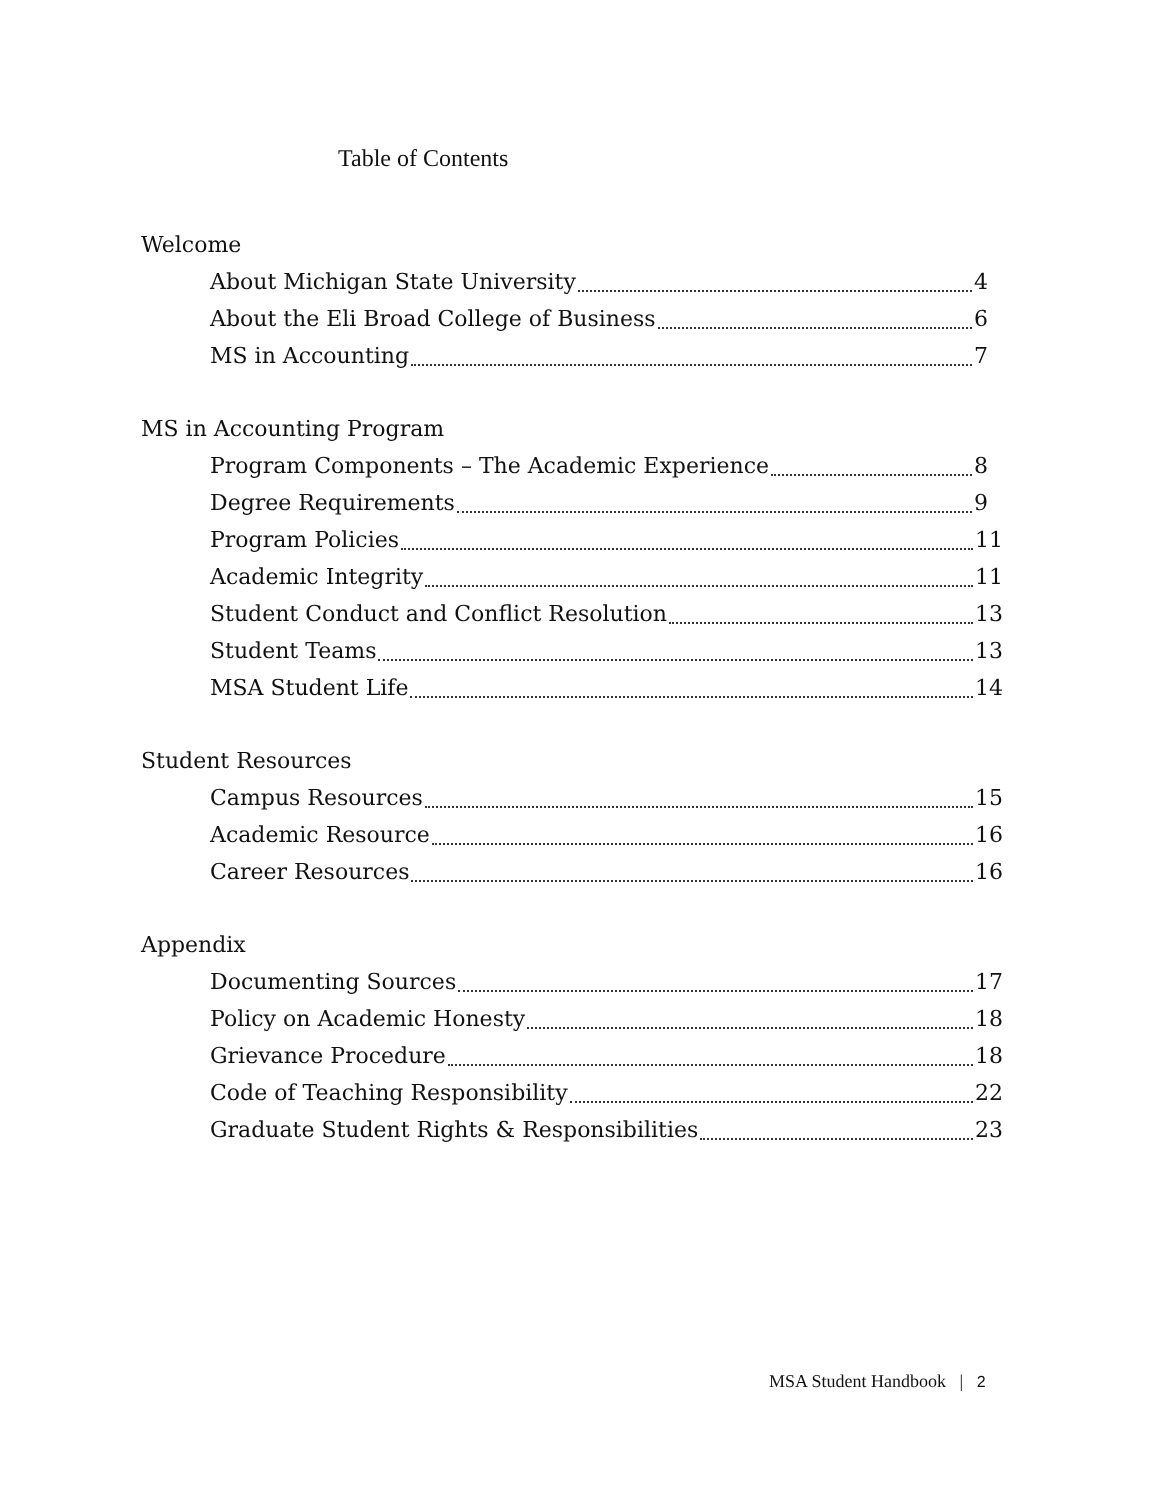Table of Contents
Welcome
About Michigan State University 4
About the Eli Broad College of Business 6
MS in Accounting 7
MS in Accounting Program
Program Components – The Academic Experience 8
Degree Requirements 9
Program Policies 11
Academic Integrity 11
Student Conduct and Conflict Resolution 13
Student Teams 13
MSA Student Life 14
Student Resources
Campus Resources 15
Academic Resource 16
Career Resources 16
Appendix
Documenting Sources 17
Policy on Academic Honesty 18
Grievance Procedure 18
Code of Teaching Responsibility 22
Graduate Student Rights & Responsibilities 23
MSA Student Handbook | 2